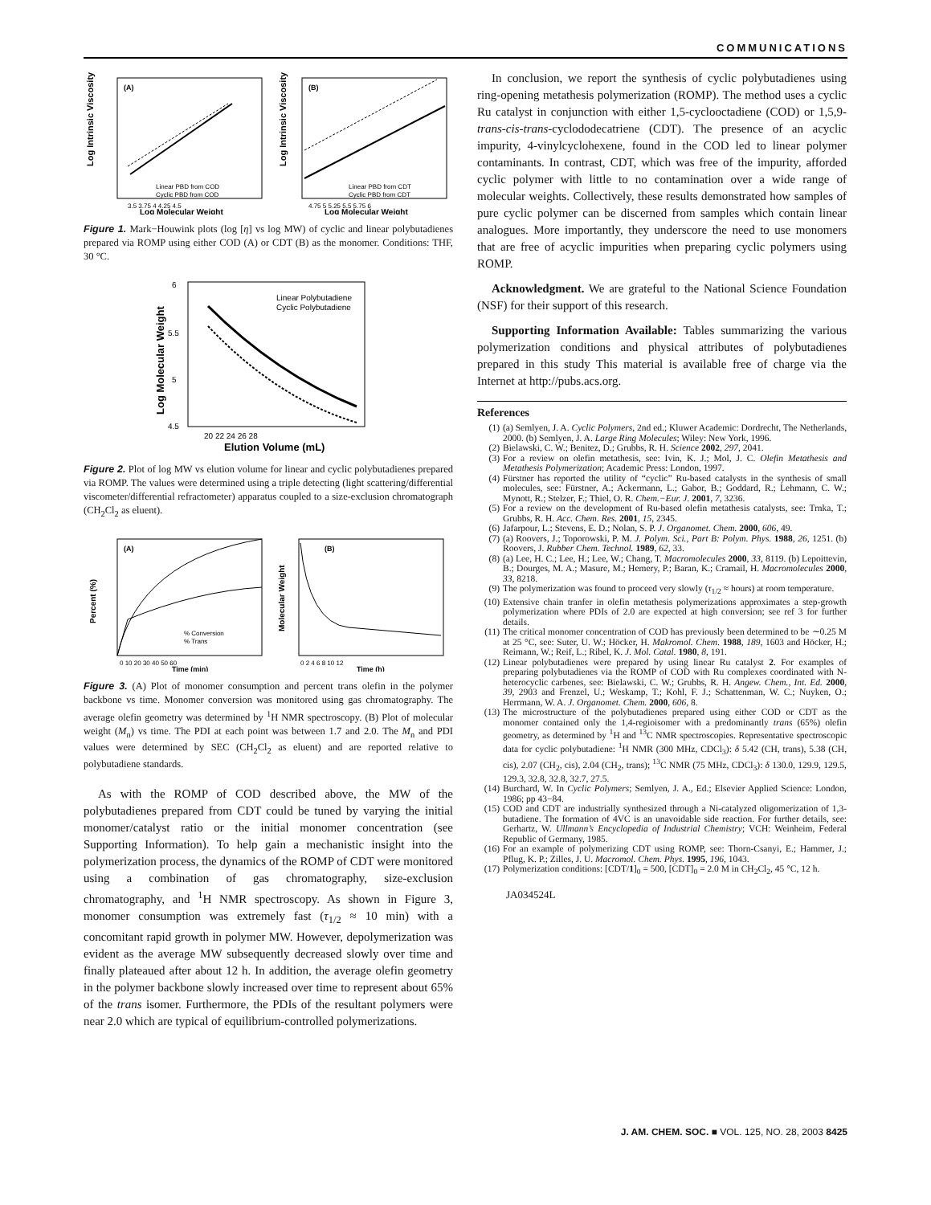COMMUNICATIONS
Log Intrinsic Viscosity
(A)
Linear PBD from COD
Cyclic PBD from COD
3.5 3.75 4 4.25 4.5
Log Molecular Weight
Log Intrinsic Viscosity
(B)
Linear PBD from CDT
Cyclic PBD from CDT
4.75 5 5.25 5.5 5.75 6
Log Molecular Weight
Figure 1. Mark−Houwink plots (log [η] vs log MW) of cyclic and linear polybutadienes prepared via ROMP using either COD (A) or CDT (B) as the monomer. Conditions: THF, 30 °C.
Log Molecular Weight
6
5.5
5
4.5
Linear Polybutadiene
Cyclic Polybutadiene
20 22 24 26 28
Elution Volume (mL)
Figure 2. Plot of log MW vs elution volume for linear and cyclic polybutadienes prepared via ROMP. The values were determined using a triple detecting (light scattering/differential viscometer/differential refractometer) apparatus coupled to a size-exclusion chromatograph (CH<sub>2</sub>Cl<sub>2</sub> as eluent).
Percent (%)
(A)
% Conversion
% Trans
0 10 20 30 40 50 60
Time (min)
Molecular Weight
(B)
0 2 4 6 8 10 12
Time (h)
Figure 3. (A) Plot of monomer consumption and percent trans olefin in the polymer backbone vs time. Monomer conversion was monitored using gas chromatography. The average olefin geometry was determined by <sup>1</sup>H NMR spectroscopy. (B) Plot of molecular weight (M<sub>n</sub>) vs time. The PDI at each point was between 1.7 and 2.0. The M<sub>n</sub> and PDI values were determined by SEC (CH<sub>2</sub>Cl<sub>2</sub> as eluent) and are reported relative to polybutadiene standards.
As with the ROMP of COD described above, the MW of the polybutadienes prepared from CDT could be tuned by varying the initial monomer/catalyst ratio or the initial monomer concentration (see Supporting Information). To help gain a mechanistic insight into the polymerization process, the dynamics of the ROMP of CDT were monitored using a combination of gas chromatography, size-exclusion chromatography, and <sup>1</sup>H NMR spectroscopy. As shown in Figure 3, monomer consumption was extremely fast (τ<sub>1/2</sub> ≈ 10 min) with a concomitant rapid growth in polymer MW. However, depolymerization was evident as the average MW subsequently decreased slowly over time and finally plateaued after about 12 h. In addition, the average olefin geometry in the polymer backbone slowly increased over time to represent about 65% of the trans isomer. Furthermore, the PDIs of the resultant polymers were near 2.0 which are typical of equilibrium-controlled polymerizations.
In conclusion, we report the synthesis of cyclic polybutadienes using ring-opening metathesis polymerization (ROMP). The method uses a cyclic Ru catalyst in conjunction with either 1,5-cyclooctadiene (COD) or 1,5,9-trans-cis-trans-cyclododecatriene (CDT). The presence of an acyclic impurity, 4-vinylcyclohexene, found in the COD led to linear polymer contaminants. In contrast, CDT, which was free of the impurity, afforded cyclic polymer with little to no contamination over a wide range of molecular weights. Collectively, these results demonstrated how samples of pure cyclic polymer can be discerned from samples which contain linear analogues. More importantly, they underscore the need to use monomers that are free of acyclic impurities when preparing cyclic polymers using ROMP.
Acknowledgment. We are grateful to the National Science Foundation (NSF) for their support of this research.
Supporting Information Available: Tables summarizing the various polymerization conditions and physical attributes of polybutadienes prepared in this study This material is available free of charge via the Internet at http://pubs.acs.org.
References
(1) (a) Semlyen, J. A. Cyclic Polymers, 2nd ed.; Kluwer Academic: Dordrecht, The Netherlands, 2000. (b) Semlyen, J. A. Large Ring Molecules; Wiley: New York, 1996.
(2) Bielawski, C. W.; Benitez, D.; Grubbs, R. H. Science 2002, 297, 2041.
(3) For a review on olefin metathesis, see: Ivin, K. J.; Mol, J. C. Olefin Metathesis and Metathesis Polymerization; Academic Press: London, 1997.
(4) Fürstner has reported the utility of “cyclic” Ru-based catalysts in the synthesis of small molecules, see: Fürstner, A.; Ackermann, L.; Gabor, B.; Goddard, R.; Lehmann, C. W.; Mynott, R.; Stelzer, F.; Thiel, O. R. Chem.−Eur. J. 2001, 7, 3236.
(5) For a review on the development of Ru-based olefin metathesis catalysts, see: Trnka, T.; Grubbs, R. H. Acc. Chem. Res. 2001, 15, 2345.
(6) Jafarpour, L.; Stevens, E. D.; Nolan, S. P. J. Organomet. Chem. 2000, 606, 49.
(7) (a) Roovers, J.; Toporowski, P. M. J. Polym. Sci., Part B: Polym. Phys. 1988, 26, 1251. (b) Roovers, J. Rubber Chem. Technol. 1989, 62, 33.
(8) (a) Lee, H. C.; Lee, H.; Lee, W.; Chang, T. Macromolecules 2000, 33, 8119. (b) Lepoittevin, B.; Dourges, M. A.; Masure, M.; Hemery, P.; Baran, K.; Cramail, H. Macromolecules 2000, 33, 8218.
(9) The polymerization was found to proceed very slowly (τ<sub>1/2</sub> ≈ hours) at room temperature.
(10) Extensive chain tranfer in olefin metathesis polymerizations approximates a step-growth polymerization where PDIs of 2.0 are expected at high conversion; see ref 3 for further details.
(11) The critical monomer concentration of COD has previously been determined to be ∼0.25 M at 25 °C, see: Suter, U. W.; Höcker, H. Makromol. Chem. 1988, 189, 1603 and Höcker, H.; Reimann, W.; Reif, L.; Ribel, K. J. Mol. Catal. 1980, 8, 191.
(12) Linear polybutadienes were prepared by using linear Ru catalyst 2. For examples of preparing polybutadienes via the ROMP of COD with Ru complexes coordinated with N-heterocyclic carbenes, see: Bielawski, C. W.; Grubbs, R. H. Angew. Chem., Int. Ed. 2000, 39, 2903 and Frenzel, U.; Weskamp, T.; Kohl, F. J.; Schattenman, W. C.; Nuyken, O.; Herrmann, W. A. J. Organomet. Chem. 2000, 606, 8.
(13) The microstructure of the polybutadienes prepared using either COD or CDT as the monomer contained only the 1,4-regioisomer with a predominantly trans (65%) olefin geometry, as determined by <sup>1</sup>H and <sup>13</sup>C NMR spectroscopies. Representative spectroscopic data for cyclic polybutadiene: <sup>1</sup>H NMR (300 MHz, CDCl<sub>3</sub>): δ 5.42 (CH, trans), 5.38 (CH, cis), 2.07 (CH<sub>2</sub>, cis), 2.04 (CH<sub>2</sub>, trans); <sup>13</sup>C NMR (75 MHz, CDCl<sub>3</sub>): δ 130.0, 129.9, 129.5, 129.3, 32.8, 32.8, 32.7, 27.5.
(14) Burchard, W. In Cyclic Polymers; Semlyen, J. A., Ed.; Elsevier Applied Science: London, 1986; pp 43−84.
(15) COD and CDT are industrially synthesized through a Ni-catalyzed oligomerization of 1,3-butadiene. The formation of 4VC is an unavoidable side reaction. For further details, see: Gerhartz, W. Ullmann’s Encyclopedia of Industrial Chemistry; VCH: Weinheim, Federal Republic of Germany, 1985.
(16) For an example of polymerizing CDT using ROMP, see: Thorn-Csanyi, E.; Hammer, J.; Pflug, K. P.; Zilles, J. U. Macromol. Chem. Phys. 1995, 196, 1043.
(17) Polymerization conditions: [CDT/1]<sub>0</sub> = 500, [CDT]<sub>0</sub> = 2.0 M in CH<sub>2</sub>Cl<sub>2</sub>, 45 °C, 12 h.
JA034524L
J. AM. CHEM. SOC. ■ VOL. 125, NO. 28, 2003 8425